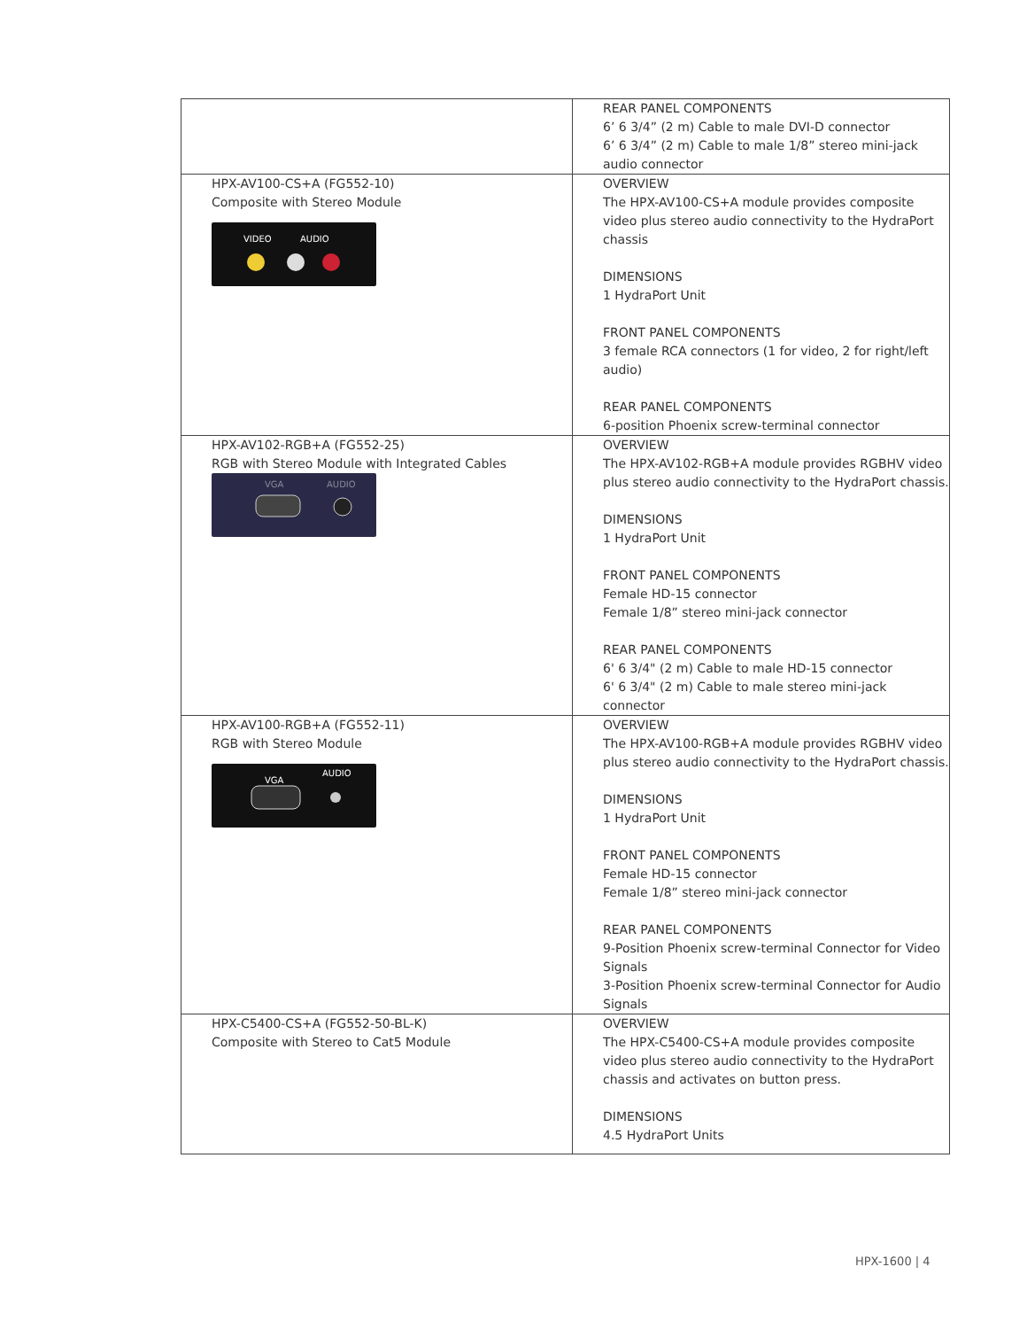| | REAR PANEL COMPONENTS 6’ 6 3/4” (2 m) Cable to male DVI-D connector 6’ 6 3/4” (2 m) Cable to male 1/8” stereo mini-jack audio connector |
| HPX-AV100-CS+A (FG552-10) Composite with Stereo Module VIDEO AUDIO | OVERVIEW The HPX-AV100-CS+A module provides composite video plus stereo audio connectivity to the HydraPort chassis DIMENSIONS 1 HydraPort Unit FRONT PANEL COMPONENTS 3 female RCA connectors (1 for video, 2 for right/left audio) REAR PANEL COMPONENTS 6-position Phoenix screw-terminal connector |
| HPX-AV102-RGB+A (FG552-25) RGB with Stereo Module with Integrated Cables VGA AUDIO | OVERVIEW The HPX-AV102-RGB+A module provides RGBHV video plus stereo audio connectivity to the HydraPort chassis. DIMENSIONS 1 HydraPort Unit FRONT PANEL COMPONENTS Female HD-15 connector Female 1/8” stereo mini-jack connector REAR PANEL COMPONENTS 6' 6 3/4" (2 m) Cable to male HD-15 connector 6' 6 3/4" (2 m) Cable to male stereo mini-jack connector |
| HPX-AV100-RGB+A (FG552-11) RGB with Stereo Module VGA AUDIO | OVERVIEW The HPX-AV100-RGB+A module provides RGBHV video plus stereo audio connectivity to the HydraPort chassis. DIMENSIONS 1 HydraPort Unit FRONT PANEL COMPONENTS Female HD-15 connector Female 1/8” stereo mini-jack connector REAR PANEL COMPONENTS 9-Position Phoenix screw-terminal Connector for Video Signals 3-Position Phoenix screw-terminal Connector for Audio Signals |
| HPX-C5400-CS+A (FG552-50-BL-K) Composite with Stereo to Cat5 Module | OVERVIEW The HPX-C5400-CS+A module provides composite video plus stereo audio connectivity to the HydraPort chassis and activates on button press. DIMENSIONS 4.5 HydraPort Units |
HPX-1600 | 4